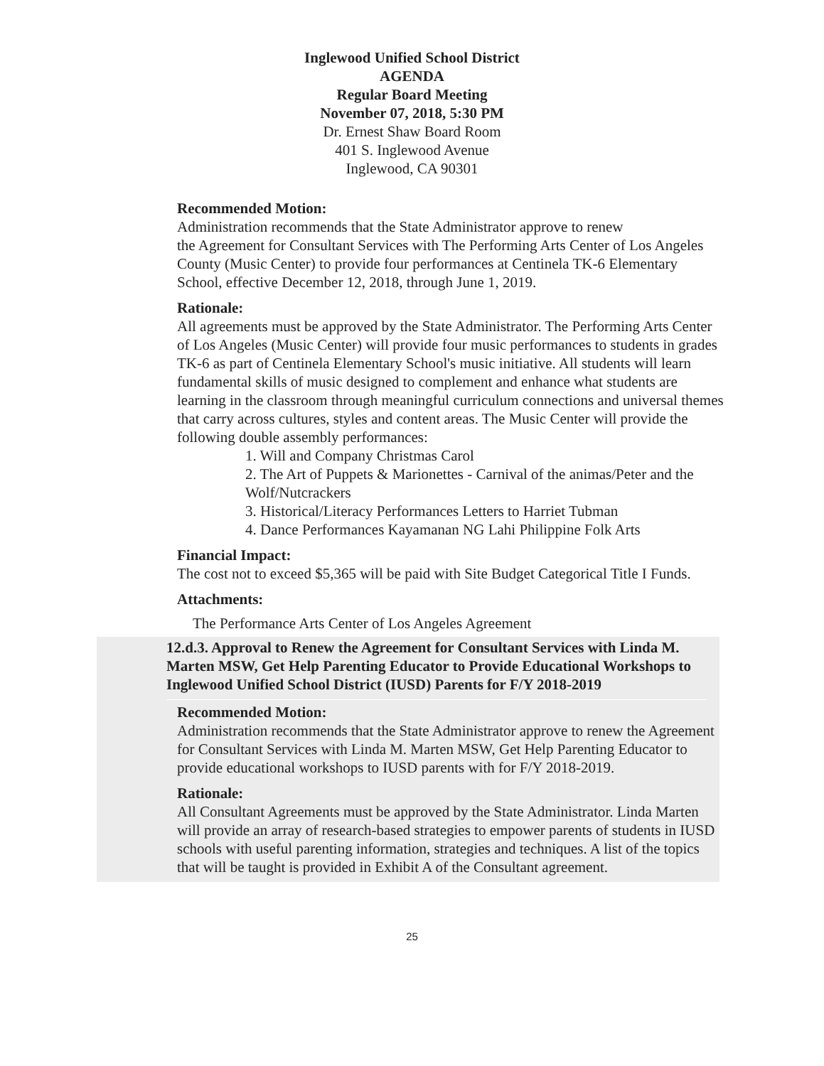Inglewood Unified School District
AGENDA
Regular Board Meeting
November 07, 2018, 5:30 PM
Dr. Ernest Shaw Board Room
401 S. Inglewood Avenue
Inglewood, CA 90301
Recommended Motion:
Administration recommends that the State Administrator approve to renew
the Agreement for Consultant Services with The Performing Arts Center of Los Angeles County (Music Center) to provide four performances at Centinela TK-6 Elementary School, effective December 12, 2018, through June 1, 2019.
Rationale:
All agreements must be approved by the State Administrator. The Performing Arts Center of Los Angeles (Music Center) will provide four music performances to students in grades TK-6 as part of Centinela Elementary School's music initiative. All students will learn fundamental skills of music designed to complement and enhance what students are learning in the classroom through meaningful curriculum connections and universal themes that carry across cultures, styles and content areas. The Music Center will provide the following double assembly performances:
1. Will and Company Christmas Carol
2. The Art of Puppets & Marionettes - Carnival of the animas/Peter and the Wolf/Nutcrackers
3. Historical/Literacy Performances Letters to Harriet Tubman
4. Dance Performances Kayamanan NG Lahi Philippine Folk Arts
Financial Impact:
The cost not to exceed $5,365 will be paid with Site Budget Categorical Title I Funds.
Attachments:
The Performance Arts Center of Los Angeles Agreement
12.d.3. Approval to Renew the Agreement for Consultant Services with Linda M. Marten MSW, Get Help Parenting Educator to Provide Educational Workshops to Inglewood Unified School District (IUSD) Parents for F/Y 2018-2019
Recommended Motion:
Administration recommends that the State Administrator approve to renew the Agreement for Consultant Services with Linda M. Marten MSW, Get Help Parenting Educator to provide educational workshops to IUSD parents with for F/Y 2018-2019.
Rationale:
All Consultant Agreements must be approved by the State Administrator. Linda Marten will provide an array of research-based strategies to empower parents of students in IUSD schools with useful parenting information, strategies and techniques. A list of the topics that will be taught is provided in Exhibit A of the Consultant agreement.
25